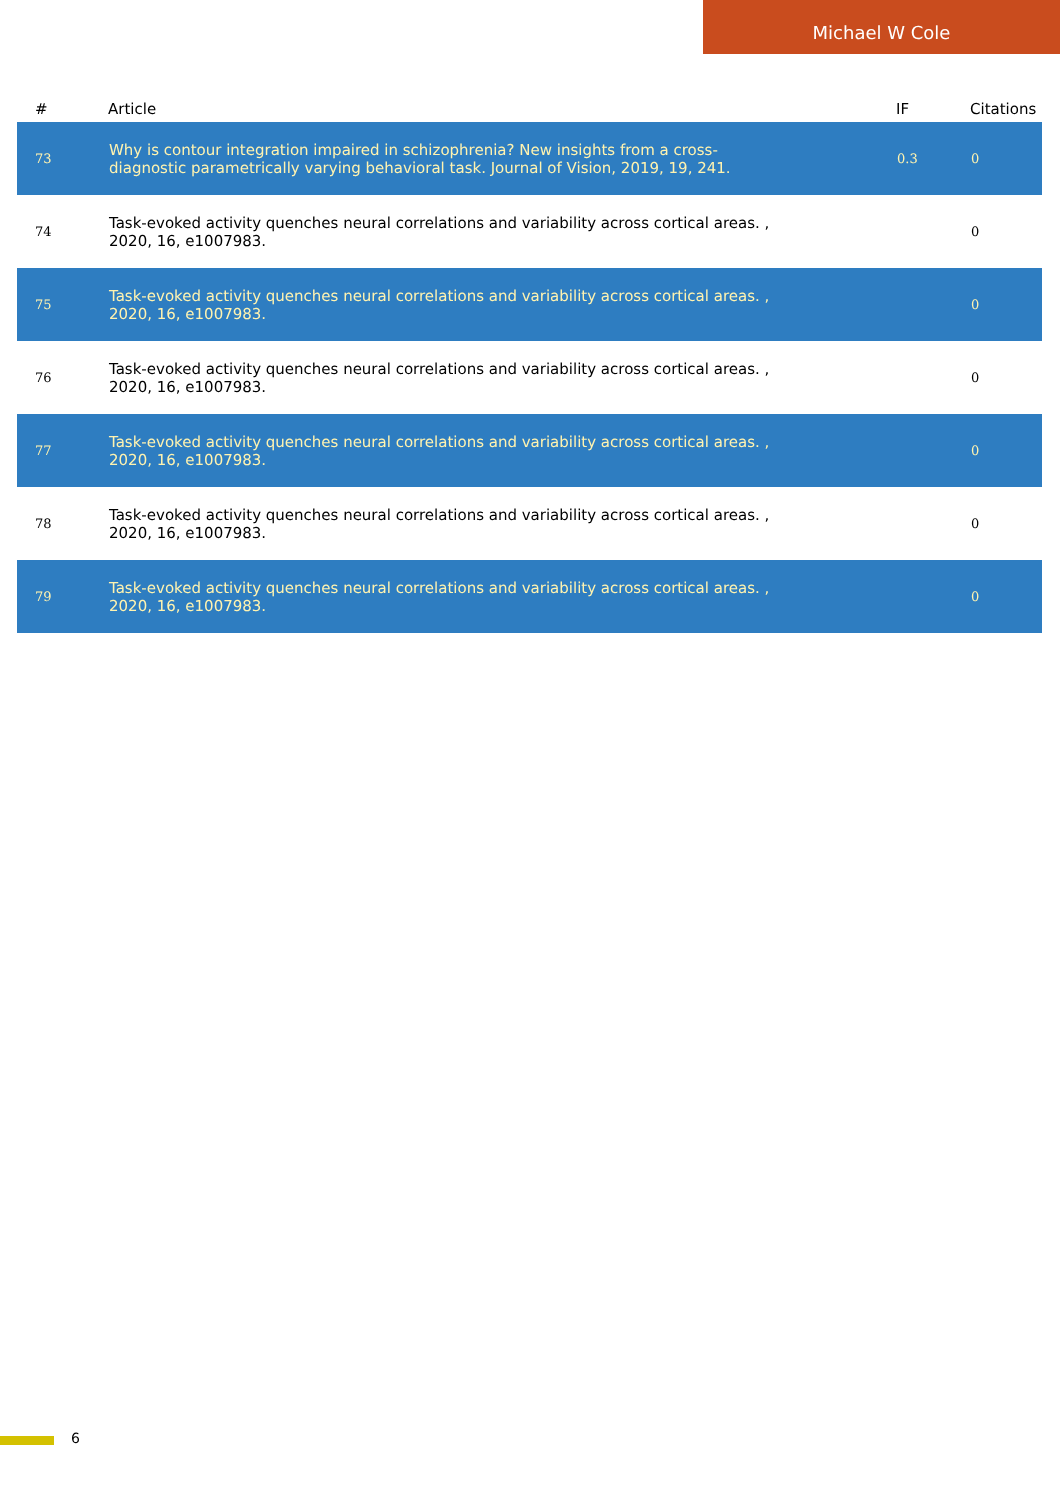Michael W Cole
| # | Article | IF | Citations |
| --- | --- | --- | --- |
| 73 | Why is contour integration impaired in schizophrenia? New insights from a cross-diagnostic parametrically varying behavioral task. Journal of Vision, 2019, 19, 241. | 0.3 | 0 |
| 74 | Task-evoked activity quenches neural correlations and variability across cortical areas. , 2020, 16, e1007983. | | 0 |
| 75 | Task-evoked activity quenches neural correlations and variability across cortical areas. , 2020, 16, e1007983. | | 0 |
| 76 | Task-evoked activity quenches neural correlations and variability across cortical areas. , 2020, 16, e1007983. | | 0 |
| 77 | Task-evoked activity quenches neural correlations and variability across cortical areas. , 2020, 16, e1007983. | | 0 |
| 78 | Task-evoked activity quenches neural correlations and variability across cortical areas. , 2020, 16, e1007983. | | 0 |
| 79 | Task-evoked activity quenches neural correlations and variability across cortical areas. , 2020, 16, e1007983. | | 0 |
6